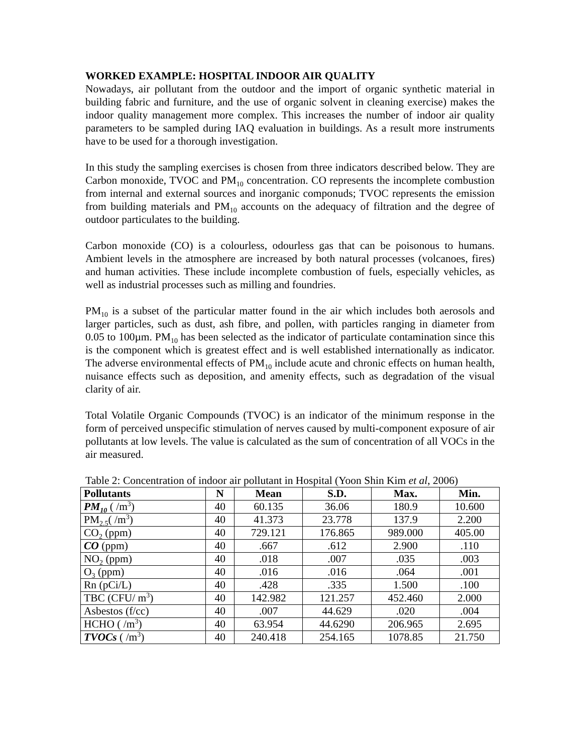WORKED EXAMPLE: HOSPITAL INDOOR AIR QUALITY
Nowadays, air pollutant from the outdoor and the import of organic synthetic material in building fabric and furniture, and the use of organic solvent in cleaning exercise) makes the indoor quality management more complex. This increases the number of indoor air quality parameters to be sampled during IAQ evaluation in buildings. As a result more instruments have to be used for a thorough investigation.
In this study the sampling exercises is chosen from three indicators described below. They are Carbon monoxide, TVOC and PM<sub>10</sub> concentration. CO represents the incomplete combustion from internal and external sources and inorganic componuds; TVOC represents the emission from building materials and PM<sub>10</sub> accounts on the adequacy of filtration and the degree of outdoor particulates to the building.
Carbon monoxide (CO) is a colourless, odourless gas that can be poisonous to humans. Ambient levels in the atmosphere are increased by both natural processes (volcanoes, fires) and human activities. These include incomplete combustion of fuels, especially vehicles, as well as industrial processes such as milling and foundries.
PM<sub>10</sub> is a subset of the particular matter found in the air which includes both aerosols and larger particles, such as dust, ash fibre, and pollen, with particles ranging in diameter from 0.05 to 100µm. PM<sub>10</sub> has been selected as the indicator of particulate contamination since this is the component which is greatest effect and is well established internationally as indicator. The adverse environmental effects of PM<sub>10</sub> include acute and chronic effects on human health, nuisance effects such as deposition, and amenity effects, such as degradation of the visual clarity of air.
Total Volatile Organic Compounds (TVOC) is an indicator of the minimum response in the form of perceived unspecific stimulation of nerves caused by multi-component exposure of air pollutants at low levels. The value is calculated as the sum of concentration of all VOCs in the air measured.
Table 2: Concentration of indoor air pollutant in Hospital (Yoon Shin Kim et al, 2006)
| Pollutants | N | Mean | S.D. | Max. | Min. |
| --- | --- | --- | --- | --- | --- |
| PM<sub>10</sub> ( /m<sup>3</sup>) | 40 | 60.135 | 36.06 | 180.9 | 10.600 |
| PM<sub>2.5</sub>( /m<sup>3</sup>) | 40 | 41.373 | 23.778 | 137.9 | 2.200 |
| CO<sub>2</sub> (ppm) | 40 | 729.121 | 176.865 | 989.000 | 405.00 |
| CO (ppm) | 40 | .667 | .612 | 2.900 | .110 |
| NO<sub>2</sub> (ppm) | 40 | .018 | .007 | .035 | .003 |
| O<sub>3</sub> (ppm) | 40 | .016 | .016 | .064 | .001 |
| Rn (pCi/L) | 40 | .428 | .335 | 1.500 | .100 |
| TBC (CFU/ m<sup>3</sup>) | 40 | 142.982 | 121.257 | 452.460 | 2.000 |
| Asbestos (f/cc) | 40 | .007 | 44.629 | .020 | .004 |
| HCHO ( /m<sup>3</sup>) | 40 | 63.954 | 44.6290 | 206.965 | 2.695 |
| TVOCs ( /m<sup>3</sup>) | 40 | 240.418 | 254.165 | 1078.85 | 21.750 |